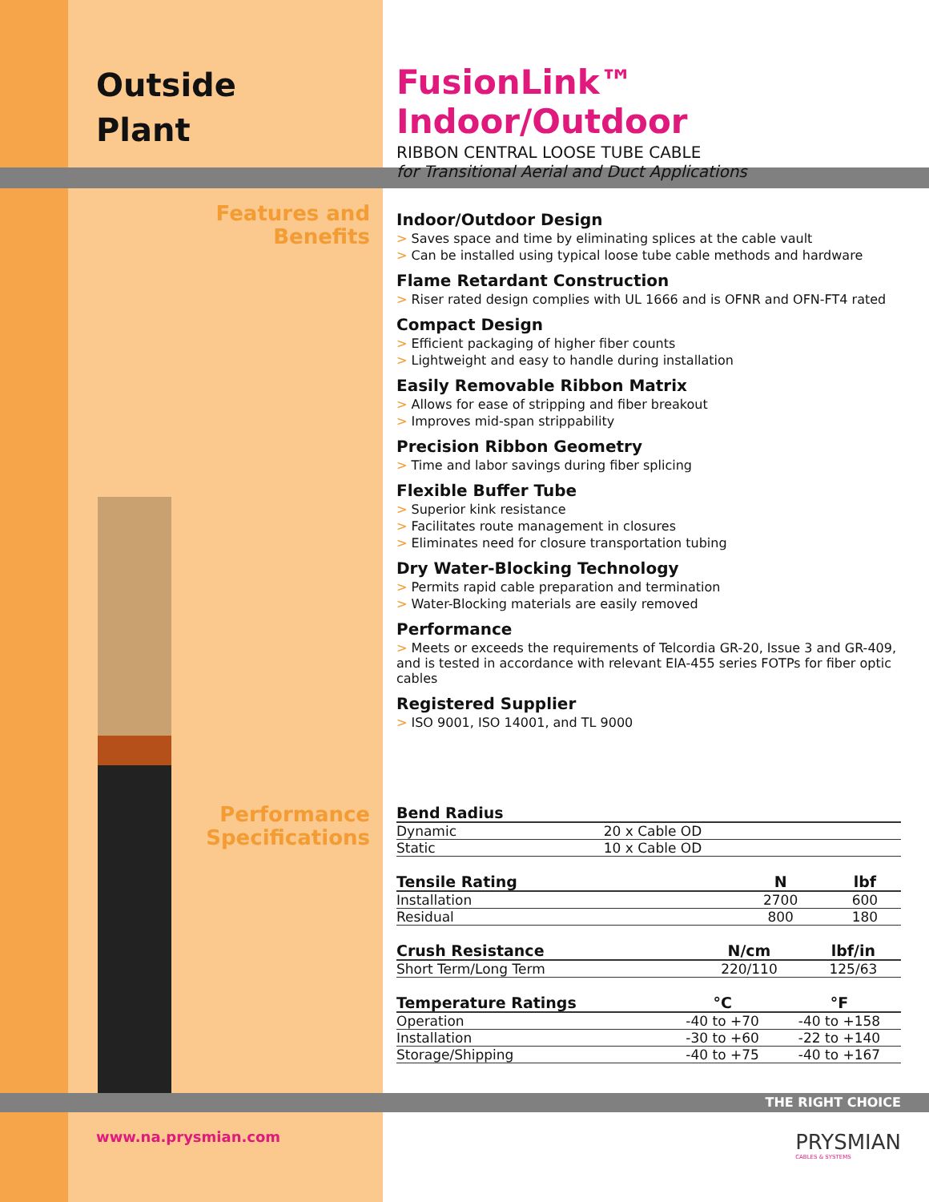Outside
Plant
FusionLink™ Indoor/Outdoor
RIBBON CENTRAL LOOSE TUBE CABLE
for Transitional Aerial and Duct Applications
Features and
Benefits
Performance
Specifications
Indoor/Outdoor Design
> Saves space and time by eliminating splices at the cable vault
> Can be installed using typical loose tube cable methods and hardware
Flame Retardant Construction
> Riser rated design complies with UL 1666 and is OFNR and OFN-FT4 rated
Compact Design
> Efficient packaging of higher fiber counts
> Lightweight and easy to handle during installation
Easily Removable Ribbon Matrix
> Allows for ease of stripping and fiber breakout
> Improves mid-span strippability
Precision Ribbon Geometry
> Time and labor savings during fiber splicing
Flexible Buffer Tube
> Superior kink resistance
> Facilitates route management in closures
> Eliminates need for closure transportation tubing
Dry Water-Blocking Technology
> Permits rapid cable preparation and termination
> Water-Blocking materials are easily removed
Performance
> Meets or exceeds the requirements of Telcordia GR-20, Issue 3 and GR-409, and is tested in accordance with relevant EIA-455 series FOTPs for fiber optic cables
Registered Supplier
> ISO 9001, ISO 14001, and TL 9000
| Bend Radius | | |
| --- | --- | --- |
| Dynamic | 20 x Cable OD | |
| Static | 10 x Cable OD | |
| Tensile Rating | N | lbf |
| --- | --- | --- |
| Installation | 2700 | 600 |
| Residual | 800 | 180 |
| Crush Resistance | N/cm | lbf/in |
| --- | --- | --- |
| Short Term/Long Term | 220/110 | 125/63 |
| Temperature Ratings | °C | °F |
| --- | --- | --- |
| Operation | -40 to +70 | -40 to +158 |
| Installation | -30 to +60 | -22 to +140 |
| Storage/Shipping | -40 to +75 | -40 to +167 |
THE RIGHT CHOICE
www.na.prysmian.com
PRYSMIAN
CABLES & SYSTEMS